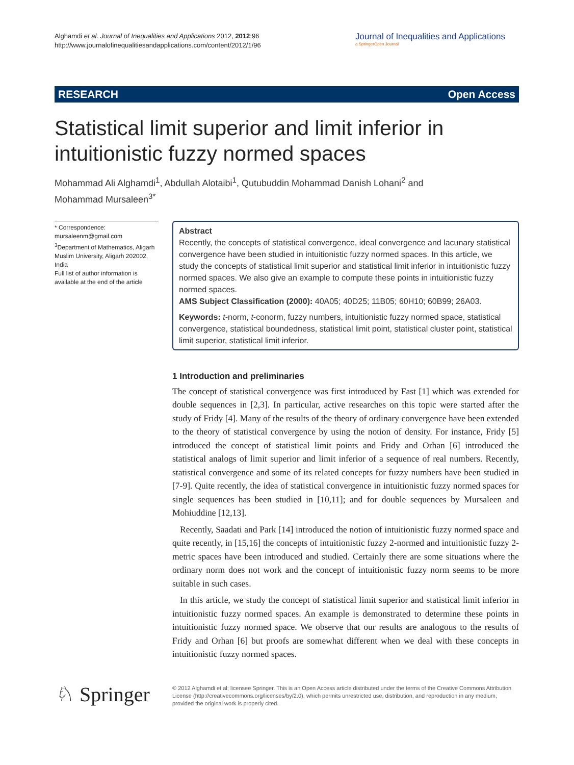Alghamdi et al. Journal of Inequalities and Applications 2012, 2012:96
http://www.journalofinequalitiesandapplications.com/content/2012/1/96
Journal of Inequalities and Applications
a SpringerOpen Journal
RESEARCH Open Access
Statistical limit superior and limit inferior in intuitionistic fuzzy normed spaces
Mohammad Ali Alghamdi<sup>1</sup>, Abdullah Alotaibi<sup>1</sup>, Qutubuddin Mohammad Danish Lohani<sup>2</sup> and Mohammad Mursaleen<sup>3*</sup>
* Correspondence:
mursaleenm@gmail.com
<sup>3</sup> Department of Mathematics, Aligarh Muslim University, Aligarh 202002, India
Full list of author information is available at the end of the article
Abstract
Recently, the concepts of statistical convergence, ideal convergence and lacunary statistical convergence have been studied in intuitionistic fuzzy normed spaces. In this article, we study the concepts of statistical limit superior and statistical limit inferior in intuitionistic fuzzy normed spaces. We also give an example to compute these points in intuitionistic fuzzy normed spaces.
AMS Subject Classification (2000): 40A05; 40D25; 11B05; 60H10; 60B99; 26A03.
Keywords: t-norm, t-conorm, fuzzy numbers, intuitionistic fuzzy normed space, statistical convergence, statistical boundedness, statistical limit point, statistical cluster point, statistical limit superior, statistical limit inferior.
1 Introduction and preliminaries
The concept of statistical convergence was first introduced by Fast [1] which was extended for double sequences in [2,3]. In particular, active researches on this topic were started after the study of Fridy [4]. Many of the results of the theory of ordinary convergence have been extended to the theory of statistical convergence by using the notion of density. For instance, Fridy [5] introduced the concept of statistical limit points and Fridy and Orhan [6] introduced the statistical analogs of limit superior and limit inferior of a sequence of real numbers. Recently, statistical convergence and some of its related concepts for fuzzy numbers have been studied in [7-9]. Quite recently, the idea of statistical convergence in intuitionistic fuzzy normed spaces for single sequences has been studied in [10,11]; and for double sequences by Mursaleen and Mohiuddine [12,13].
Recently, Saadati and Park [14] introduced the notion of intuitionistic fuzzy normed space and quite recently, in [15,16] the concepts of intuitionistic fuzzy 2-normed and intuitionistic fuzzy 2-metric spaces have been introduced and studied. Certainly there are some situations where the ordinary norm does not work and the concept of intuitionistic fuzzy norm seems to be more suitable in such cases.
In this article, we study the concept of statistical limit superior and statistical limit inferior in intuitionistic fuzzy normed spaces. An example is demonstrated to determine these points in intuitionistic fuzzy normed space. We observe that our results are analogous to the results of Fridy and Orhan [6] but proofs are somewhat different when we deal with these concepts in intuitionistic fuzzy normed spaces.
♘ Springer
© 2012 Alghamdi et al; licensee Springer. This is an Open Access article distributed under the terms of the Creative Commons Attribution License (http://creativecommons.org/licenses/by/2.0), which permits unrestricted use, distribution, and reproduction in any medium, provided the original work is properly cited.